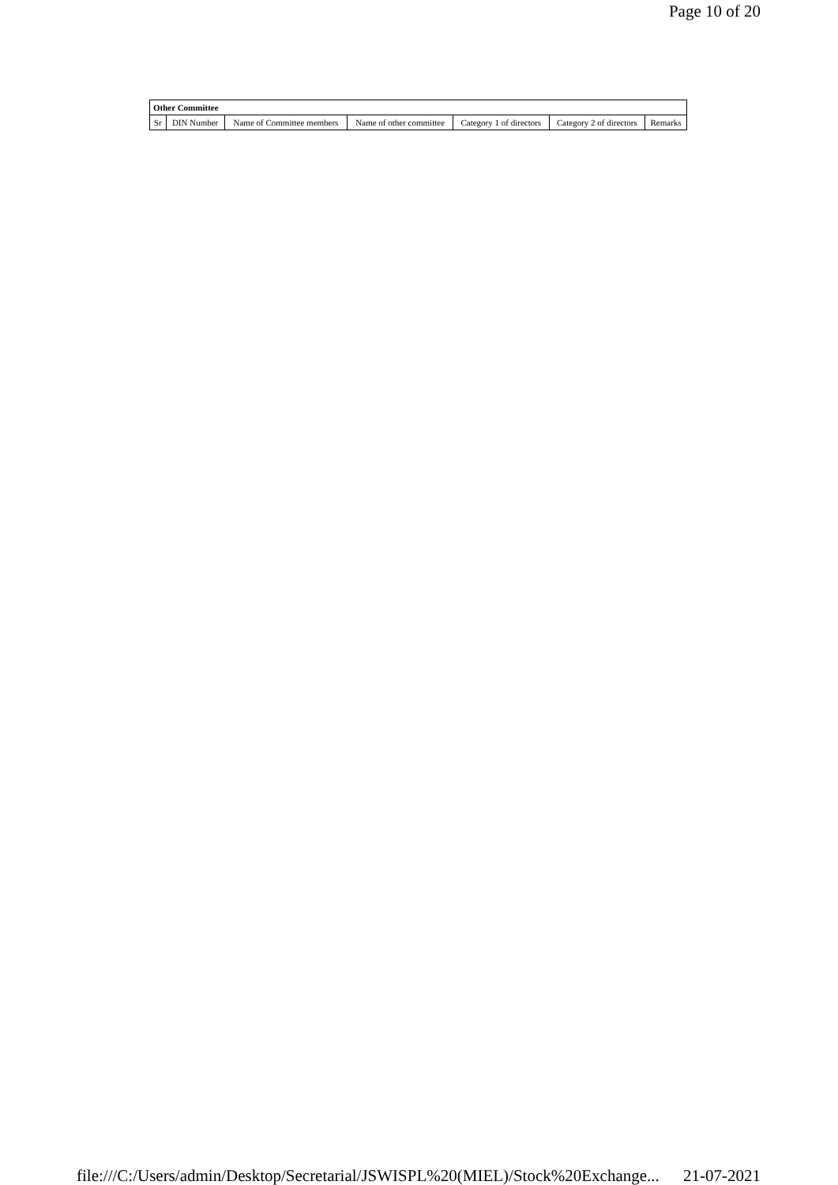Page 10 of 20
| Other Committee | | | | | | |
| --- | --- | --- | --- | --- | --- | --- |
| Sr | DIN Number | Name of Committee members | Name of other committee | Category 1 of directors | Category 2 of directors | Remarks |
file:///C:/Users/admin/Desktop/Secretarial/JSWISPL%20(MIEL)/Stock%20Exchange... 21-07-2021